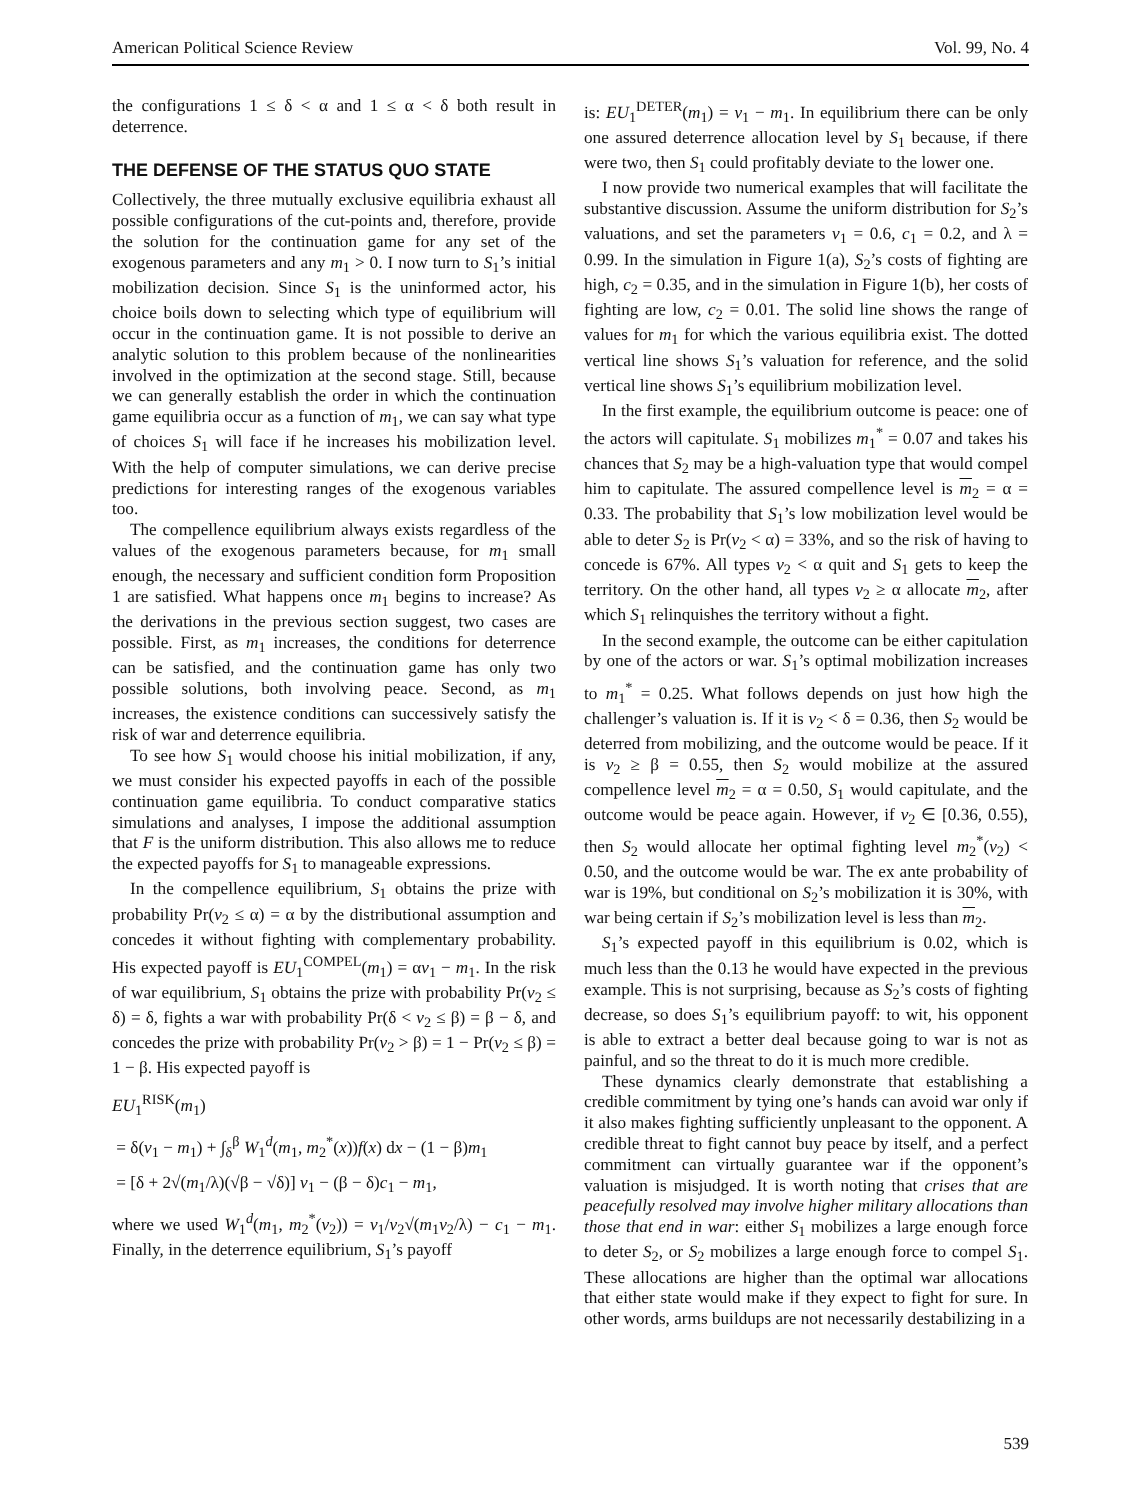American Political Science Review Vol. 99, No. 4
the configurations 1 ≤ δ < α and 1 ≤ α < δ both result in deterrence.
THE DEFENSE OF THE STATUS QUO STATE
Collectively, the three mutually exclusive equilibria exhaust all possible configurations of the cut-points and, therefore, provide the solution for the continuation game for any set of the exogenous parameters and any m<sub>1</sub> > 0. I now turn to S<sub>1</sub>’s initial mobilization decision. Since S<sub>1</sub> is the uninformed actor, his choice boils down to selecting which type of equilibrium will occur in the continuation game. It is not possible to derive an analytic solution to this problem because of the nonlinearities involved in the optimization at the second stage. Still, because we can generally establish the order in which the continuation game equilibria occur as a function of m<sub>1</sub>, we can say what type of choices S<sub>1</sub> will face if he increases his mobilization level. With the help of computer simulations, we can derive precise predictions for interesting ranges of the exogenous variables too.
The compellence equilibrium always exists regardless of the values of the exogenous parameters because, for m<sub>1</sub> small enough, the necessary and sufficient condition form Proposition 1 are satisfied. What happens once m<sub>1</sub> begins to increase? As the derivations in the previous section suggest, two cases are possible. First, as m<sub>1</sub> increases, the conditions for deterrence can be satisfied, and the continuation game has only two possible solutions, both involving peace. Second, as m<sub>1</sub> increases, the existence conditions can successively satisfy the risk of war and deterrence equilibria.
To see how S<sub>1</sub> would choose his initial mobilization, if any, we must consider his expected payoffs in each of the possible continuation game equilibria. To conduct comparative statics simulations and analyses, I impose the additional assumption that F is the uniform distribution. This also allows me to reduce the expected payoffs for S<sub>1</sub> to manageable expressions.
In the compellence equilibrium, S<sub>1</sub> obtains the prize with probability Pr(v<sub>2</sub> ≤ α) = α by the distributional assumption and concedes it without fighting with complementary probability. His expected payoff is EU<sub>1</sub><sup>COMPEL</sup>(m<sub>1</sub>) = αv<sub>1</sub> − m<sub>1</sub>. In the risk of war equilibrium, S<sub>1</sub> obtains the prize with probability Pr(v<sub>2</sub> ≤ δ) = δ, fights a war with probability Pr(δ < v<sub>2</sub> ≤ β) = β − δ, and concedes the prize with probability Pr(v<sub>2</sub> > β) = 1 − Pr(v<sub>2</sub> ≤ β) = 1 − β. His expected payoff is
EU<sub>1</sub><sup>RISK</sup>(m<sub>1</sub>)
= δ(v<sub>1</sub> − m<sub>1</sub>) + ∫<sub>δ</sub><sup>β</sup> W<sub>1</sub><sup>d</sup>(m<sub>1</sub>, m<sub>2</sub><sup>*</sup>(x))f(x) dx − (1 − β)m<sub>1</sub>
= [δ + 2√(m<sub>1</sub>/λ)(√β − √δ)] v<sub>1</sub> − (β − δ)c<sub>1</sub> − m<sub>1</sub>,
where we used W<sub>1</sub><sup>d</sup>(m<sub>1</sub>, m<sub>2</sub><sup>*</sup>(v<sub>2</sub>)) = v<sub>1</sub>/v<sub>2</sub>√(m<sub>1</sub>v<sub>2</sub>/λ) − c<sub>1</sub> − m<sub>1</sub>. Finally, in the deterrence equilibrium, S<sub>1</sub>’s payoff
is: EU<sub>1</sub><sup>DETER</sup>(m<sub>1</sub>) = v<sub>1</sub> − m<sub>1</sub>. In equilibrium there can be only one assured deterrence allocation level by S<sub>1</sub> because, if there were two, then S<sub>1</sub> could profitably deviate to the lower one.
I now provide two numerical examples that will facilitate the substantive discussion. Assume the uniform distribution for S<sub>2</sub>’s valuations, and set the parameters v<sub>1</sub> = 0.6, c<sub>1</sub> = 0.2, and λ = 0.99. In the simulation in Figure 1(a), S<sub>2</sub>’s costs of fighting are high, c<sub>2</sub> = 0.35, and in the simulation in Figure 1(b), her costs of fighting are low, c<sub>2</sub> = 0.01. The solid line shows the range of values for m<sub>1</sub> for which the various equilibria exist. The dotted vertical line shows S<sub>1</sub>’s valuation for reference, and the solid vertical line shows S<sub>1</sub>’s equilibrium mobilization level.
In the first example, the equilibrium outcome is peace: one of the actors will capitulate. S<sub>1</sub> mobilizes m<sub>1</sub><sup>*</sup> = 0.07 and takes his chances that S<sub>2</sub> may be a high-valuation type that would compel him to capitulate. The assured compellence level is m<sub>2</sub> = α = 0.33. The probability that S<sub>1</sub>’s low mobilization level would be able to deter S<sub>2</sub> is Pr(v<sub>2</sub> < α) = 33%, and so the risk of having to concede is 67%. All types v<sub>2</sub> < α quit and S<sub>1</sub> gets to keep the territory. On the other hand, all types v<sub>2</sub> ≥ α allocate m<sub>2</sub>, after which S<sub>1</sub> relinquishes the territory without a fight.
In the second example, the outcome can be either capitulation by one of the actors or war. S<sub>1</sub>’s optimal mobilization increases to m<sub>1</sub><sup>*</sup> = 0.25. What follows depends on just how high the challenger’s valuation is. If it is v<sub>2</sub> < δ = 0.36, then S<sub>2</sub> would be deterred from mobilizing, and the outcome would be peace. If it is v<sub>2</sub> ≥ β = 0.55, then S<sub>2</sub> would mobilize at the assured compellence level m<sub>2</sub> = α = 0.50, S<sub>1</sub> would capitulate, and the outcome would be peace again. However, if v<sub>2</sub> ∈ [0.36, 0.55), then S<sub>2</sub> would allocate her optimal fighting level m<sub>2</sub><sup>*</sup>(v<sub>2</sub>) < 0.50, and the outcome would be war. The ex ante probability of war is 19%, but conditional on S<sub>2</sub>’s mobilization it is 30%, with war being certain if S<sub>2</sub>’s mobilization level is less than m<sub>2</sub>.
S<sub>1</sub>’s expected payoff in this equilibrium is 0.02, which is much less than the 0.13 he would have expected in the previous example. This is not surprising, because as S<sub>2</sub>’s costs of fighting decrease, so does S<sub>1</sub>’s equilibrium payoff: to wit, his opponent is able to extract a better deal because going to war is not as painful, and so the threat to do it is much more credible.
These dynamics clearly demonstrate that establishing a credible commitment by tying one’s hands can avoid war only if it also makes fighting sufficiently unpleasant to the opponent. A credible threat to fight cannot buy peace by itself, and a perfect commitment can virtually guarantee war if the opponent’s valuation is misjudged. It is worth noting that crises that are peacefully resolved may involve higher military allocations than those that end in war: either S<sub>1</sub> mobilizes a large enough force to deter S<sub>2</sub>, or S<sub>2</sub> mobilizes a large enough force to compel S<sub>1</sub>. These allocations are higher than the optimal war allocations that either state would make if they expect to fight for sure. In other words, arms buildups are not necessarily destabilizing in a
539